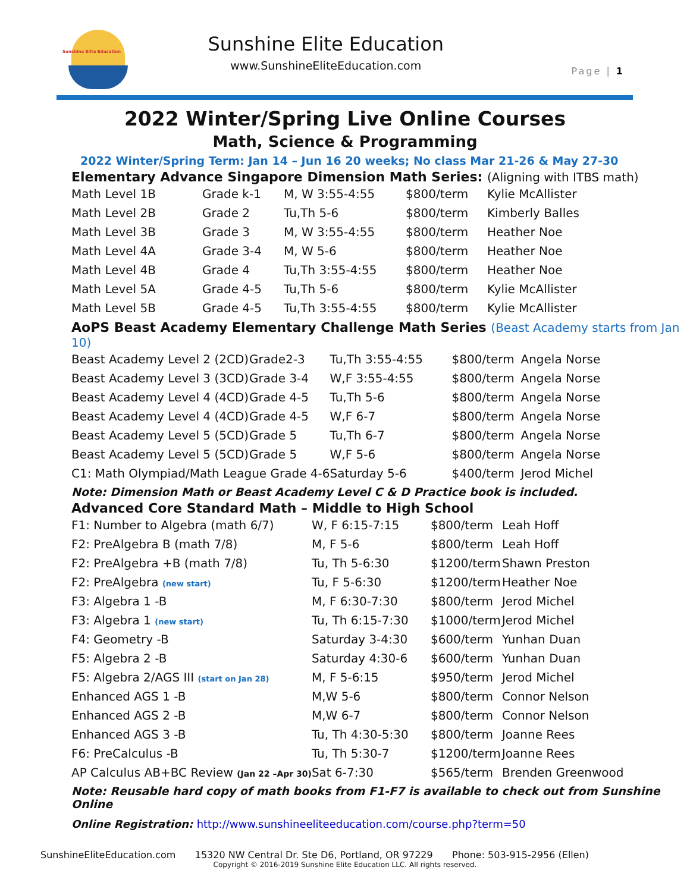Sunshine Elite Education
Sunshine Elite Education
www.SunshineEliteEducation.com
Page | 1
2022 Winter/Spring Live Online Courses
Math, Science & Programming
2022 Winter/Spring Term: Jan 14 – Jun 16 20 weeks; No class Mar 21-26 & May 27-30
Elementary Advance Singapore Dimension Math Series: (Aligning with ITBS math)
| Math Level 1B | Grade k-1 | M, W 3:55-4:55 | $800/term | Kylie McAllister |
| Math Level 2B | Grade 2 | Tu,Th 5-6 | $800/term | Kimberly Balles |
| Math Level 3B | Grade 3 | M, W 3:55-4:55 | $800/term | Heather Noe |
| Math Level 4A | Grade 3-4 | M, W 5-6 | $800/term | Heather Noe |
| Math Level 4B | Grade 4 | Tu,Th 3:55-4:55 | $800/term | Heather Noe |
| Math Level 5A | Grade 4-5 | Tu,Th 5-6 | $800/term | Kylie McAllister |
| Math Level 5B | Grade 4-5 | Tu,Th 3:55-4:55 | $800/term | Kylie McAllister |
AoPS Beast Academy Elementary Challenge Math Series (Beast Academy starts from Jan 10)
| Beast Academy Level 2 (2CD) | Grade2-3 | Tu,Th 3:55-4:55 | $800/term | Angela Norse |
| Beast Academy Level 3 (3CD) | Grade 3-4 | W,F 3:55-4:55 | $800/term | Angela Norse |
| Beast Academy Level 4 (4CD) | Grade 4-5 | Tu,Th 5-6 | $800/term | Angela Norse |
| Beast Academy Level 4 (4CD) | Grade 4-5 | W,F 6-7 | $800/term | Angela Norse |
| Beast Academy Level 5 (5CD) | Grade 5 | Tu,Th 6-7 | $800/term | Angela Norse |
| Beast Academy Level 5 (5CD) | Grade 5 | W,F 5-6 | $800/term | Angela Norse |
| C1: Math Olympiad/Math League Grade 4-6 | | Saturday 5-6 | $400/term | Jerod Michel |
Note: Dimension Math or Beast Academy Level C & D Practice book is included.
Advanced Core Standard Math – Middle to High School
| F1: Number to Algebra (math 6/7) | W, F 6:15-7:15 | $800/term | Leah Hoff |
| F2: PreAlgebra B (math 7/8) | M, F 5-6 | $800/term | Leah Hoff |
| F2: PreAlgebra +B (math 7/8) | Tu, Th 5-6:30 | $1200/term | Shawn Preston |
| F2: PreAlgebra (new start) | Tu, F 5-6:30 | $1200/term | Heather Noe |
| F3: Algebra 1 -B | M, F 6:30-7:30 | $800/term | Jerod Michel |
| F3: Algebra 1 (new start) | Tu, Th 6:15-7:30 | $1000/term | Jerod Michel |
| F4: Geometry -B | Saturday 3-4:30 | $600/term | Yunhan Duan |
| F5: Algebra 2 -B | Saturday 4:30-6 | $600/term | Yunhan Duan |
| F5: Algebra 2/AGS III (start on Jan 28) | M, F 5-6:15 | $950/term | Jerod Michel |
| Enhanced AGS 1 -B | M,W 5-6 | $800/term | Connor Nelson |
| Enhanced AGS 2 -B | M,W 6-7 | $800/term | Connor Nelson |
| Enhanced AGS 3 -B | Tu, Th 4:30-5:30 | $800/term | Joanne Rees |
| F6: PreCalculus -B | Tu, Th 5:30-7 | $1200/term | Joanne Rees |
| AP Calculus AB+BC Review (Jan 22 –Apr 30) | Sat 6-7:30 | $565/term | Brenden Greenwood |
Note: Reusable hard copy of math books from F1-F7 is available to check out from Sunshine Online
Online Registration: http://www.sunshineeliteeducation.com/course.php?term=50
SunshineEliteEducation.com 15320 NW Central Dr. Ste D6, Portland, OR 97229 Phone: 503-915-2956 (Ellen)
Copyright © 2016-2019 Sunshine Elite Education LLC. All rights reserved.